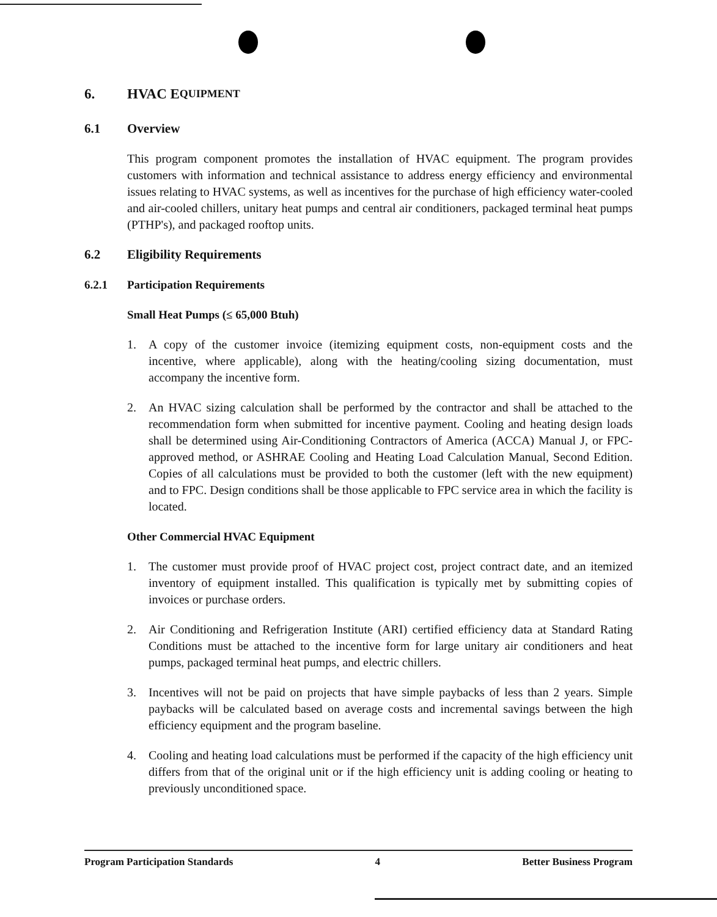6. HVAC E QUIPMENT
6.1 Overview
This program component promotes the installation of HVAC equipment. The program provides customers with information and technical assistance to address energy efficiency and environmental issues relating to HVAC systems, as well as incentives for the purchase of high efficiency water-cooled and air-cooled chillers, unitary heat pumps and central air conditioners, packaged terminal heat pumps (PTHP's), and packaged rooftop units.
6.2 Eligibility Requirements
6.2.1 Participation Requirements
Small Heat Pumps (≤ 65,000 Btuh)
1. A copy of the customer invoice (itemizing equipment costs, non-equipment costs and the incentive, where applicable), along with the heating/cooling sizing documentation, must accompany the incentive form.
2. An HVAC sizing calculation shall be performed by the contractor and shall be attached to the recommendation form when submitted for incentive payment. Cooling and heating design loads shall be determined using Air-Conditioning Contractors of America (ACCA) Manual J, or FPC-approved method, or ASHRAE Cooling and Heating Load Calculation Manual, Second Edition. Copies of all calculations must be provided to both the customer (left with the new equipment) and to FPC. Design conditions shall be those applicable to FPC service area in which the facility is located.
Other Commercial HVAC Equipment
1. The customer must provide proof of HVAC project cost, project contract date, and an itemized inventory of equipment installed. This qualification is typically met by submitting copies of invoices or purchase orders.
2. Air Conditioning and Refrigeration Institute (ARI) certified efficiency data at Standard Rating Conditions must be attached to the incentive form for large unitary air conditioners and heat pumps, packaged terminal heat pumps, and electric chillers.
3. Incentives will not be paid on projects that have simple paybacks of less than 2 years. Simple paybacks will be calculated based on average costs and incremental savings between the high efficiency equipment and the program baseline.
4. Cooling and heating load calculations must be performed if the capacity of the high efficiency unit differs from that of the original unit or if the high efficiency unit is adding cooling or heating to previously unconditioned space.
Program Participation Standards 4 Better Business Program